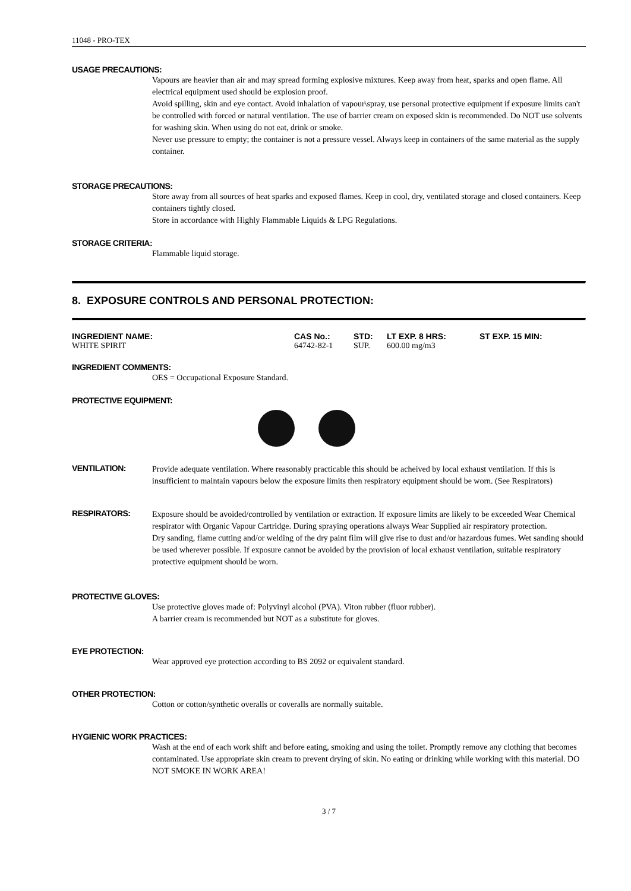11048 - PRO-TEX
USAGE PRECAUTIONS:
Vapours are heavier than air and may spread forming explosive mixtures. Keep away from heat, sparks and open flame. All electrical equipment used should be explosion proof.
Avoid spilling, skin and eye contact. Avoid inhalation of vapour\spray, use personal protective equipment if exposure limits can't be controlled with forced or natural ventilation. The use of barrier cream on exposed skin is recommended. Do NOT use solvents for washing skin. When using do not eat, drink or smoke.
Never use pressure to empty; the container is not a pressure vessel. Always keep in containers of the same material as the supply container.
STORAGE PRECAUTIONS:
Store away from all sources of heat sparks and exposed flames. Keep in cool, dry, ventilated storage and closed containers. Keep containers tightly closed.
Store in accordance with Highly Flammable Liquids & LPG Regulations.
STORAGE CRITERIA:
Flammable liquid storage.
8. EXPOSURE CONTROLS AND PERSONAL PROTECTION:
| INGREDIENT NAME: | CAS No.: | STD: | LT EXP. 8 HRS: | ST EXP. 15 MIN: |
| --- | --- | --- | --- | --- |
| WHITE SPIRIT | 64742-82-1 | SUP. | 600.00 mg/m3 | |
INGREDIENT COMMENTS:
OES = Occupational Exposure Standard.
PROTECTIVE EQUIPMENT:
VENTILATION:
Provide adequate ventilation. Where reasonably practicable this should be acheived by local exhaust ventilation. If this is insufficient to maintain vapours below the exposure limits then respiratory equipment should be worn. (See Respirators)
RESPIRATORS:
Exposure should be avoided/controlled by ventilation or extraction. If exposure limits are likely to be exceeded Wear Chemical respirator with Organic Vapour Cartridge. During spraying operations always Wear Supplied air respiratory protection.
Dry sanding, flame cutting and/or welding of the dry paint film will give rise to dust and/or hazardous fumes. Wet sanding should be used wherever possible. If exposure cannot be avoided by the provision of local exhaust ventilation, suitable respiratory protective equipment should be worn.
PROTECTIVE GLOVES:
Use protective gloves made of: Polyvinyl alcohol (PVA). Viton rubber (fluor rubber).
A barrier cream is recommended but NOT as a substitute for gloves.
EYE PROTECTION:
Wear approved eye protection according to BS 2092 or equivalent standard.
OTHER PROTECTION:
Cotton or cotton/synthetic overalls or coveralls are normally suitable.
HYGIENIC WORK PRACTICES:
Wash at the end of each work shift and before eating, smoking and using the toilet. Promptly remove any clothing that becomes contaminated. Use appropriate skin cream to prevent drying of skin. No eating or drinking while working with this material. DO NOT SMOKE IN WORK AREA!
3 / 7